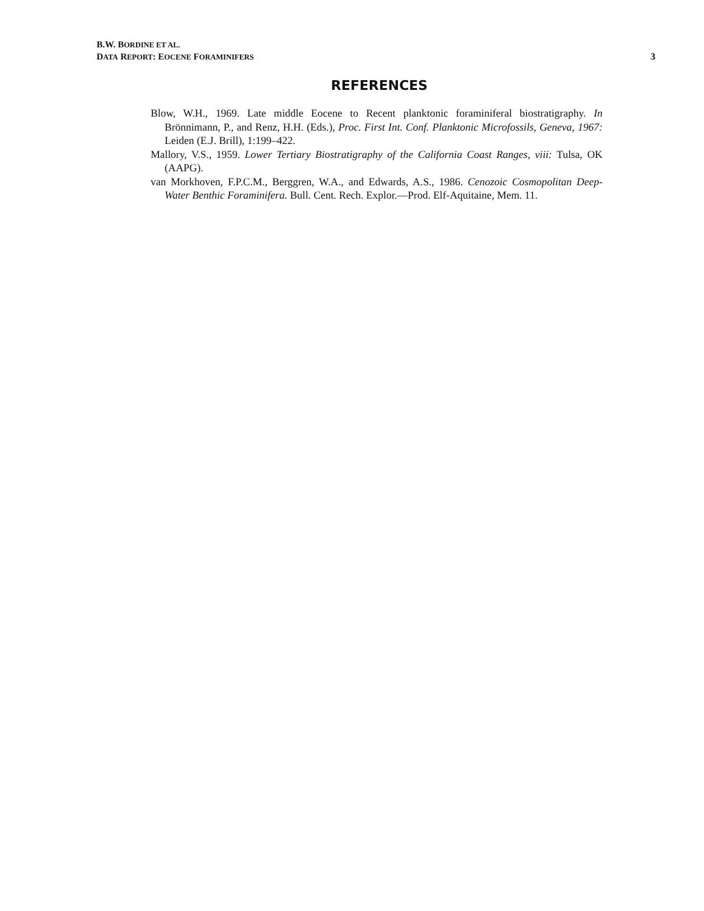B.W. BORDINE ET AL.
DATA REPORT: EOCENE FORAMINIFERS
3
REFERENCES
Blow, W.H., 1969. Late middle Eocene to Recent planktonic foraminiferal biostratigraphy. In Brönnimann, P., and Renz, H.H. (Eds.), Proc. First Int. Conf. Planktonic Microfossils, Geneva, 1967: Leiden (E.J. Brill), 1:199–422.
Mallory, V.S., 1959. Lower Tertiary Biostratigraphy of the California Coast Ranges, viii: Tulsa, OK (AAPG).
van Morkhoven, F.P.C.M., Berggren, W.A., and Edwards, A.S., 1986. Cenozoic Cosmopolitan Deep-Water Benthic Foraminifera. Bull. Cent. Rech. Explor.—Prod. Elf-Aquitaine, Mem. 11.